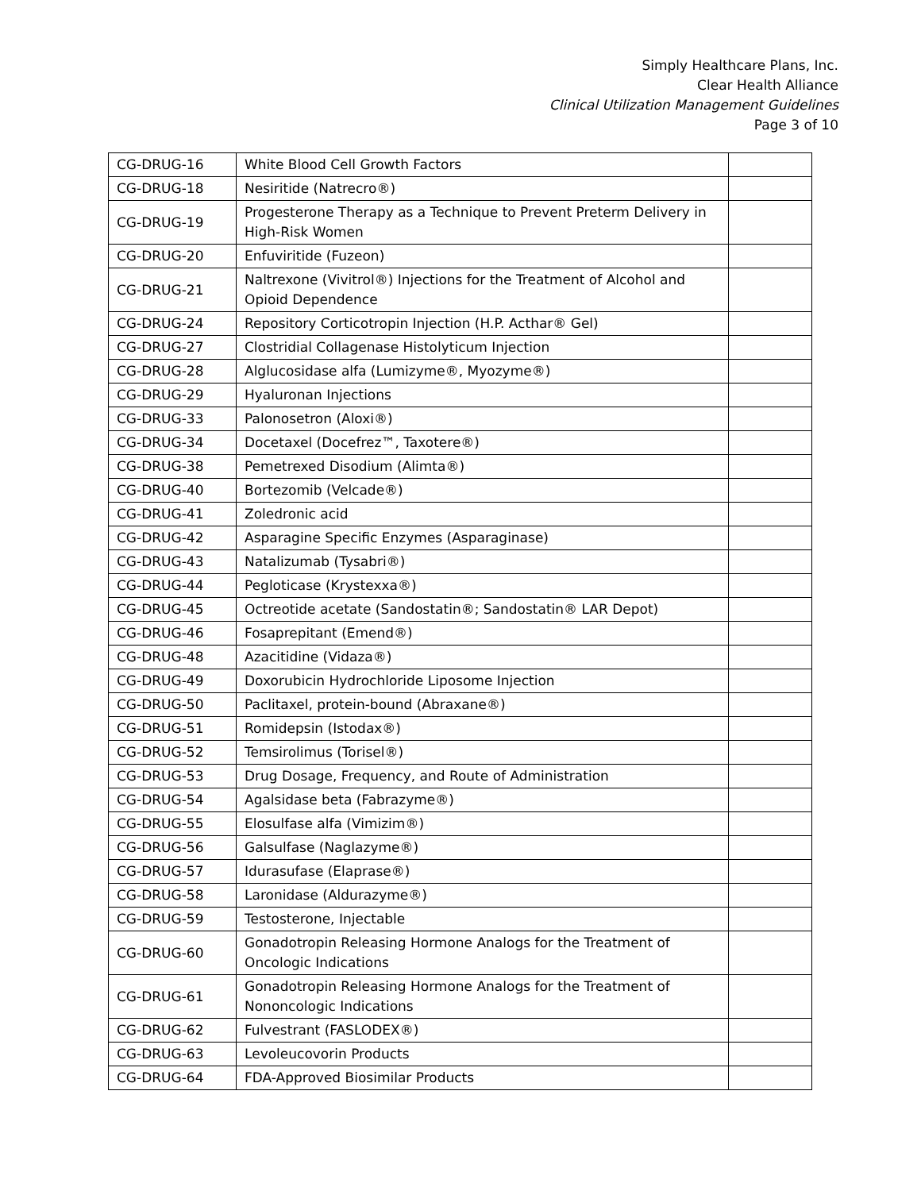Simply Healthcare Plans, Inc.
Clear Health Alliance
Clinical Utilization Management Guidelines
Page 3 of 10
| CG-DRUG-16 | White Blood Cell Growth Factors | |
| CG-DRUG-18 | Nesiritide (Natrecro®) | |
| CG-DRUG-19 | Progesterone Therapy as a Technique to Prevent Preterm Delivery in High-Risk Women | |
| CG-DRUG-20 | Enfuviritide (Fuzeon) | |
| CG-DRUG-21 | Naltrexone (Vivitrol®) Injections for the Treatment of Alcohol and Opioid Dependence | |
| CG-DRUG-24 | Repository Corticotropin Injection (H.P. Acthar® Gel) | |
| CG-DRUG-27 | Clostridial Collagenase Histolyticum Injection | |
| CG-DRUG-28 | Alglucosidase alfa (Lumizyme®, Myozyme®) | |
| CG-DRUG-29 | Hyaluronan Injections | |
| CG-DRUG-33 | Palonosetron (Aloxi®) | |
| CG-DRUG-34 | Docetaxel (Docefrez™, Taxotere®) | |
| CG-DRUG-38 | Pemetrexed Disodium (Alimta®) | |
| CG-DRUG-40 | Bortezomib (Velcade®) | |
| CG-DRUG-41 | Zoledronic acid | |
| CG-DRUG-42 | Asparagine Specific Enzymes (Asparaginase) | |
| CG-DRUG-43 | Natalizumab (Tysabri®) | |
| CG-DRUG-44 | Pegloticase (Krystexxa®) | |
| CG-DRUG-45 | Octreotide acetate (Sandostatin®; Sandostatin® LAR Depot) | |
| CG-DRUG-46 | Fosaprepitant (Emend®) | |
| CG-DRUG-48 | Azacitidine (Vidaza®) | |
| CG-DRUG-49 | Doxorubicin Hydrochloride Liposome Injection | |
| CG-DRUG-50 | Paclitaxel, protein-bound (Abraxane®) | |
| CG-DRUG-51 | Romidepsin (Istodax®) | |
| CG-DRUG-52 | Temsirolimus (Torisel®) | |
| CG-DRUG-53 | Drug Dosage, Frequency, and Route of Administration | |
| CG-DRUG-54 | Agalsidase beta (Fabrazyme®) | |
| CG-DRUG-55 | Elosulfase alfa (Vimizim®) | |
| CG-DRUG-56 | Galsulfase (Naglazyme®) | |
| CG-DRUG-57 | Idurasufase (Elaprase®) | |
| CG-DRUG-58 | Laronidase (Aldurazyme®) | |
| CG-DRUG-59 | Testosterone, Injectable | |
| CG-DRUG-60 | Gonadotropin Releasing Hormone Analogs for the Treatment of Oncologic Indications | |
| CG-DRUG-61 | Gonadotropin Releasing Hormone Analogs for the Treatment of Nononcologic Indications | |
| CG-DRUG-62 | Fulvestrant (FASLODEX®) | |
| CG-DRUG-63 | Levoleucovorin Products | |
| CG-DRUG-64 | FDA-Approved Biosimilar Products | |